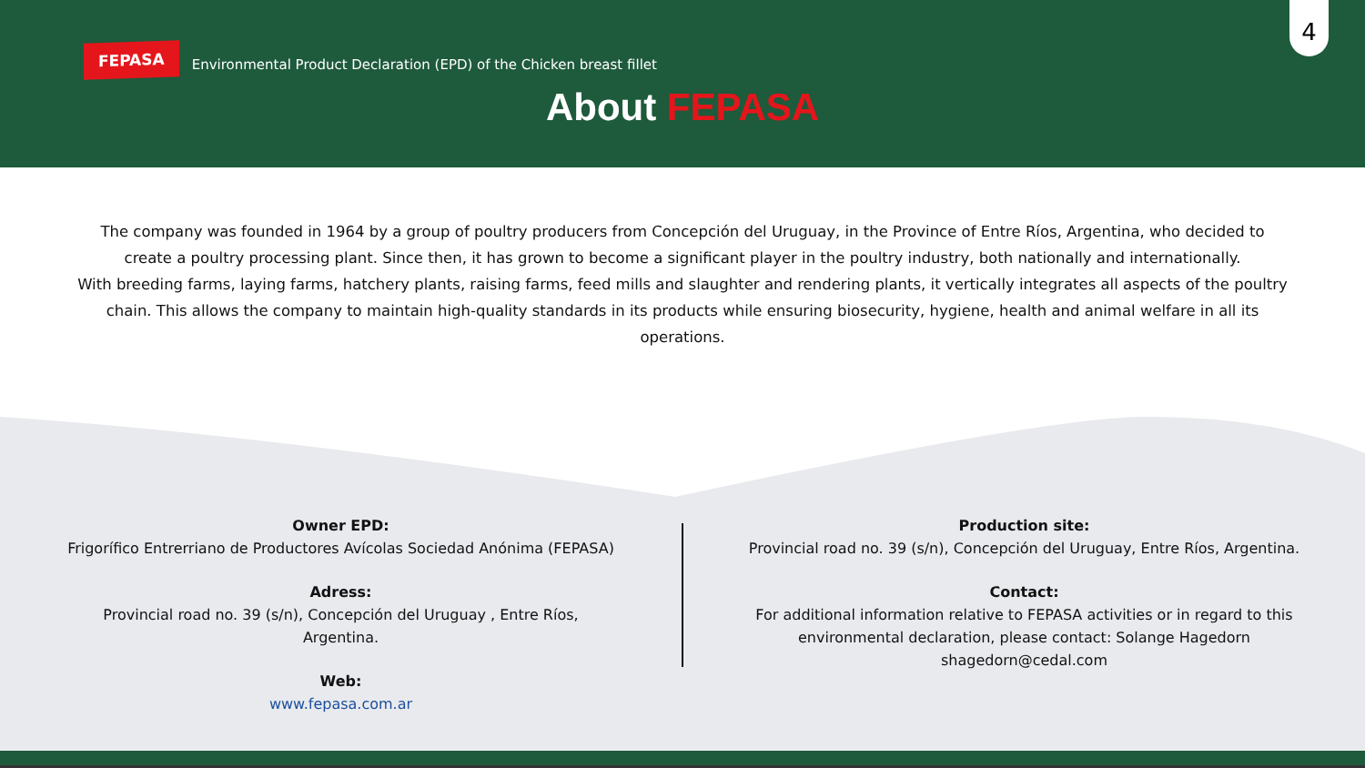4
FEPASA
Environmental Product Declaration (EPD) of the Chicken breast fillet
About FEPASA
The company was founded in 1964 by a group of poultry producers from Concepción del Uruguay, in the Province of Entre Ríos, Argentina, who decided to create a poultry processing plant. Since then, it has grown to become a significant player in the poultry industry, both nationally and internationally.
With breeding farms, laying farms, hatchery plants, raising farms, feed mills and slaughter and rendering plants, it vertically integrates all aspects of the poultry chain. This allows the company to maintain high-quality standards in its products while ensuring biosecurity, hygiene, health and animal welfare in all its operations.
Owner EPD:
Frigorífico Entrerriano de Productores Avícolas Sociedad Anónima (FEPASA)
Adress:
Provincial road no. 39 (s/n), Concepción del Uruguay , Entre Ríos, Argentina.
Web:
www.fepasa.com.ar
Production site:
Provincial road no. 39 (s/n), Concepción del Uruguay, Entre Ríos, Argentina.
Contact:
For additional information relative to FEPASA activities or in regard to this environmental declaration, please contact: Solange Hagedorn shagedorn@cedal.com